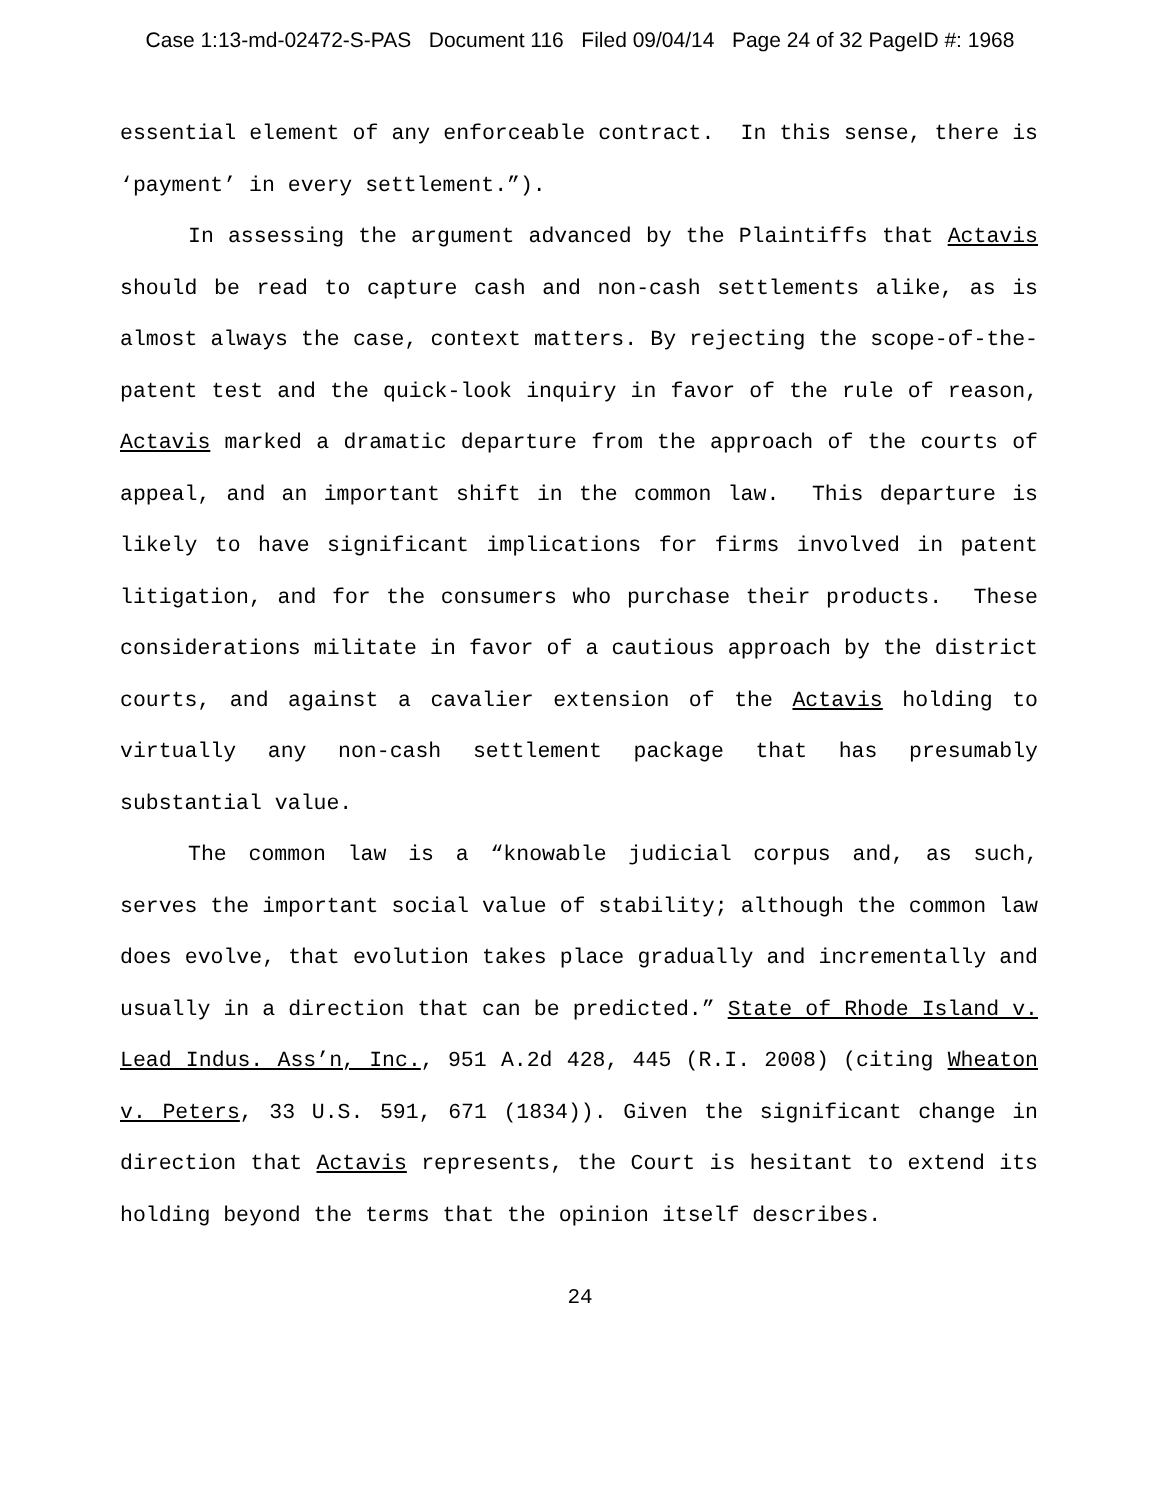Case 1:13-md-02472-S-PAS Document 116 Filed 09/04/14 Page 24 of 32 PageID #: 1968
essential element of any enforceable contract. In this sense, there is ‘payment’ in every settlement.”).
In assessing the argument advanced by the Plaintiffs that Actavis should be read to capture cash and non-cash settlements alike, as is almost always the case, context matters. By rejecting the scope-of-the-patent test and the quick-look inquiry in favor of the rule of reason, Actavis marked a dramatic departure from the approach of the courts of appeal, and an important shift in the common law. This departure is likely to have significant implications for firms involved in patent litigation, and for the consumers who purchase their products. These considerations militate in favor of a cautious approach by the district courts, and against a cavalier extension of the Actavis holding to virtually any non-cash settlement package that has presumably substantial value.
The common law is a “knowable judicial corpus and, as such, serves the important social value of stability; although the common law does evolve, that evolution takes place gradually and incrementally and usually in a direction that can be predicted.” State of Rhode Island v. Lead Indus. Ass’n, Inc., 951 A.2d 428, 445 (R.I. 2008) (citing Wheaton v. Peters, 33 U.S. 591, 671 (1834)). Given the significant change in direction that Actavis represents, the Court is hesitant to extend its holding beyond the terms that the opinion itself describes.
24